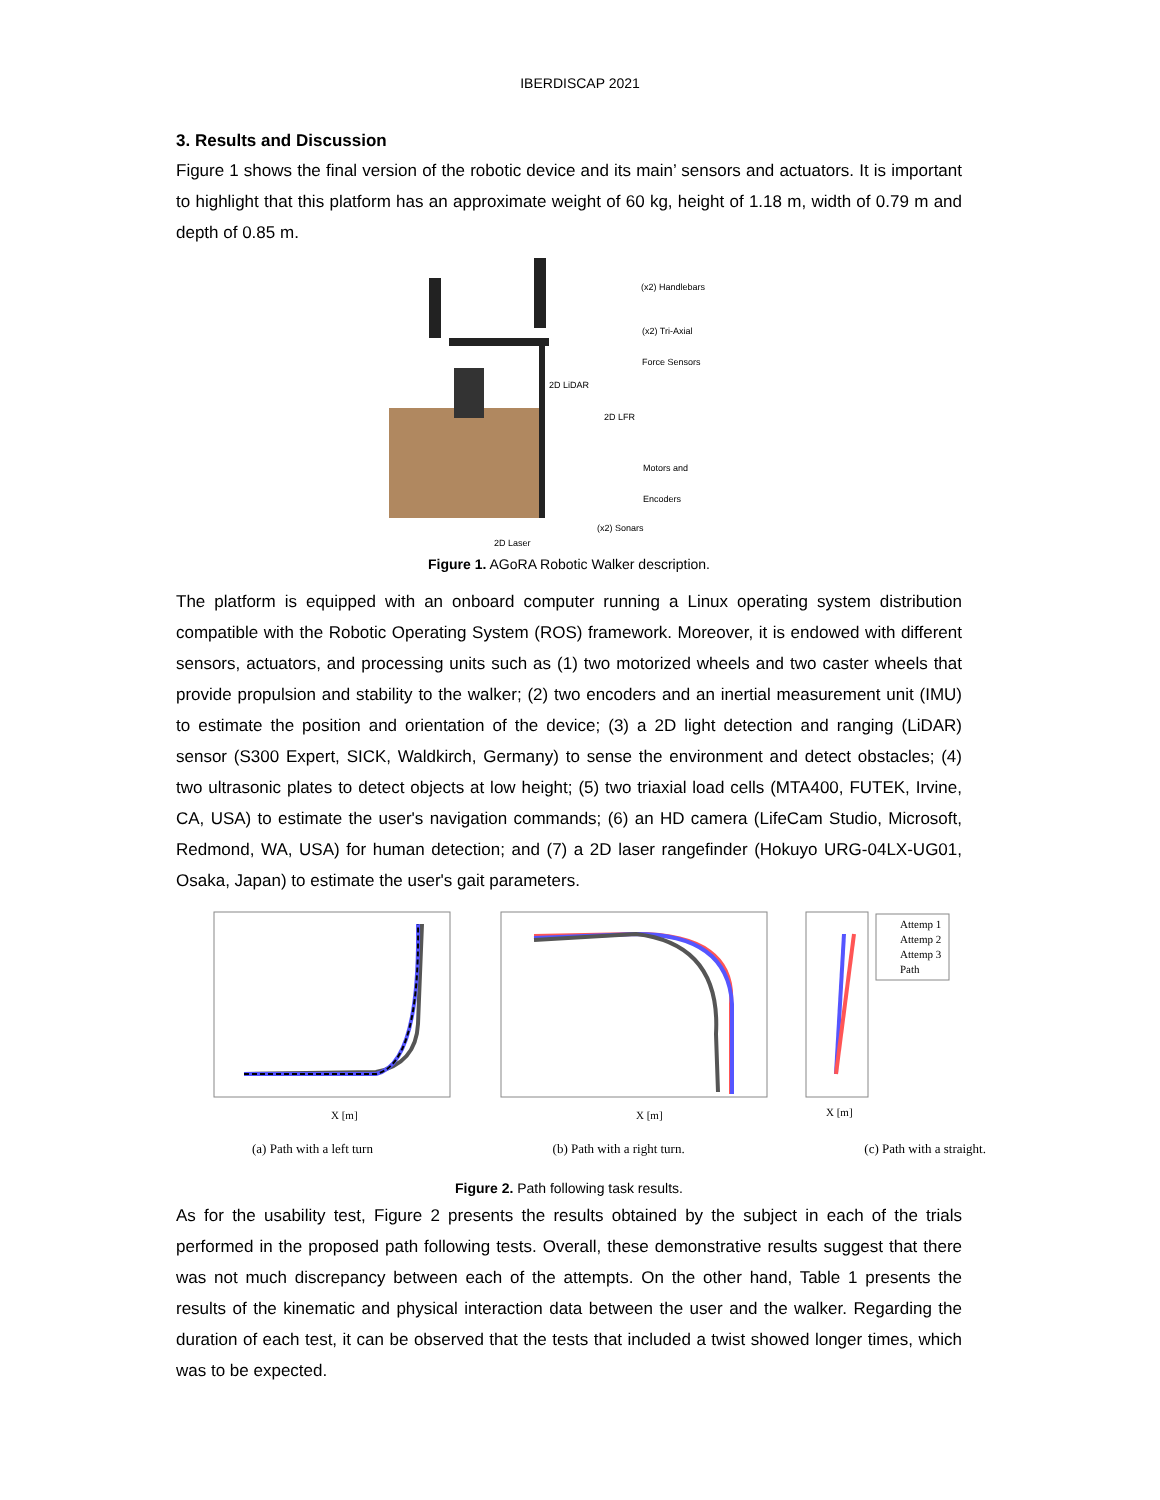IBERDISCAP 2021
3. Results and Discussion
Figure 1 shows the final version of the robotic device and its main’ sensors and actuators. It is important to highlight that this platform has an approximate weight of 60 kg, height of 1.18 m, width of 0.79 m and depth of 0.85 m.
(x2) Handlebars
(x2) Tri-Axial
Force Sensors
2D LiDAR
2D LFR
Motors and
Encoders
(x2) Sonars
2D Laser
Figure 1. AGoRA Robotic Walker description.
The platform is equipped with an onboard computer running a Linux operating system distribution compatible with the Robotic Operating System (ROS) framework. Moreover, it is endowed with different sensors, actuators, and processing units such as (1) two motorized wheels and two caster wheels that provide propulsion and stability to the walker; (2) two encoders and an inertial measurement unit (IMU) to estimate the position and orientation of the device; (3) a 2D light detection and ranging (LiDAR) sensor (S300 Expert, SICK, Waldkirch, Germany) to sense the environment and detect obstacles; (4) two ultrasonic plates to detect objects at low height; (5) two triaxial load cells (MTA400, FUTEK, Irvine, CA, USA) to estimate the user's navigation commands; (6) an HD camera (LifeCam Studio, Microsoft, Redmond, WA, USA) for human detection; and (7) a 2D laser rangefinder (Hokuyo URG-04LX-UG01, Osaka, Japan) to estimate the user's gait parameters.
Attemp 1
Attemp 2
Attemp 3
Path
X [m]
X [m]
X [m]
(a) Path with a left turn (b) Path with a right turn. (c) Path with a straight.
Figure 2. Path following task results.
As for the usability test, Figure 2 presents the results obtained by the subject in each of the trials performed in the proposed path following tests. Overall, these demonstrative results suggest that there was not much discrepancy between each of the attempts. On the other hand, Table 1 presents the results of the kinematic and physical interaction data between the user and the walker. Regarding the duration of each test, it can be observed that the tests that included a twist showed longer times, which was to be expected.